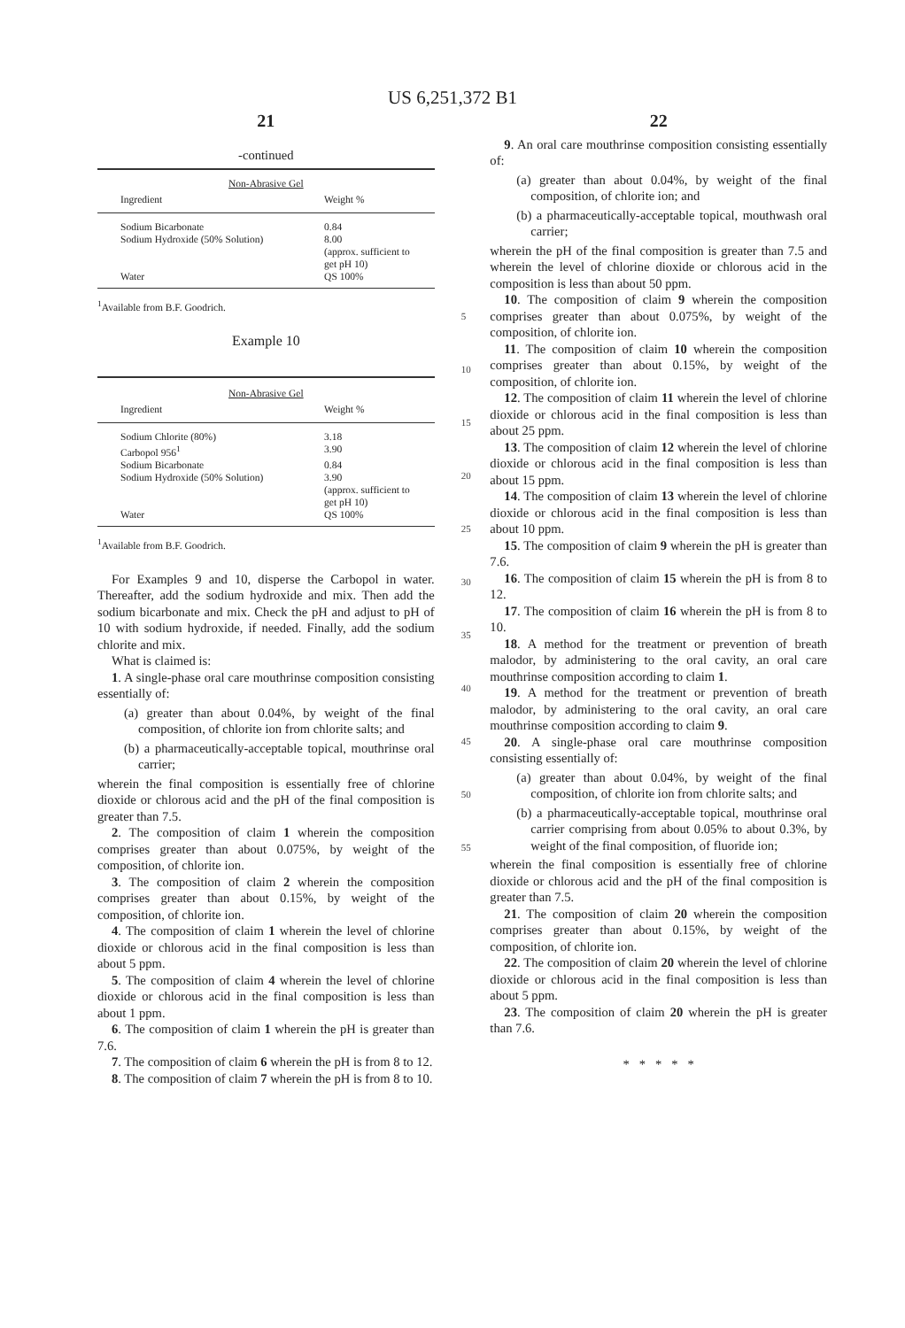US 6,251,372 B1
21
-continued
| Non-Abrasive Gel | |
| --- | --- |
| Ingredient | Weight % |
| Sodium Bicarbonate | 0.84 |
| Sodium Hydroxide (50% Solution) | 8.00 (approx. sufficient to get pH 10) |
| Water | QS 100% |
<sup>1</sup> Available from B.F. Goodrich.
Example 10
| Non-Abrasive Gel | |
| --- | --- |
| Ingredient | Weight % |
| Sodium Chlorite (80%) | 3.18 |
| Carbopol 956<sup>1</sup> | 3.90 |
| Sodium Bicarbonate | 0.84 |
| Sodium Hydroxide (50% Solution) | 3.90 (approx. sufficient to get pH 10) |
| Water | QS 100% |
<sup>1</sup> Available from B.F. Goodrich.
For Examples 9 and 10, disperse the Carbopol in water. Thereafter, add the sodium hydroxide and mix. Then add the sodium bicarbonate and mix. Check the pH and adjust to pH of 10 with sodium hydroxide, if needed. Finally, add the sodium chlorite and mix.
What is claimed is:
1. A single-phase oral care mouthrinse composition consisting essentially of:
(a) greater than about 0.04%, by weight of the final composition, of chlorite ion from chlorite salts; and
(b) a pharmaceutically-acceptable topical, mouthrinse oral carrier;
wherein the final composition is essentially free of chlorine dioxide or chlorous acid and the pH of the final composition is greater than 7.5.
2. The composition of claim 1 wherein the composition comprises greater than about 0.075%, by weight of the composition, of chlorite ion.
3. The composition of claim 2 wherein the composition comprises greater than about 0.15%, by weight of the composition, of chlorite ion.
4. The composition of claim 1 wherein the level of chlorine dioxide or chlorous acid in the final composition is less than about 5 ppm.
5. The composition of claim 4 wherein the level of chlorine dioxide or chlorous acid in the final composition is less than about 1 ppm.
6. The composition of claim 1 wherein the pH is greater than 7.6.
7. The composition of claim 6 wherein the pH is from 8 to 12.
8. The composition of claim 7 wherein the pH is from 8 to 10.
5
10
15
20
25
30
35
40
45
50
55
22
9. An oral care mouthrinse composition consisting essentially of:
(a) greater than about 0.04%, by weight of the final composition, of chlorite ion; and
(b) a pharmaceutically-acceptable topical, mouthwash oral carrier;
wherein the pH of the final composition is greater than 7.5 and wherein the level of chlorine dioxide or chlorous acid in the composition is less than about 50 ppm.
10. The composition of claim 9 wherein the composition comprises greater than about 0.075%, by weight of the composition, of chlorite ion.
11. The composition of claim 10 wherein the composition comprises greater than about 0.15%, by weight of the composition, of chlorite ion.
12. The composition of claim 11 wherein the level of chlorine dioxide or chlorous acid in the final composition is less than about 25 ppm.
13. The composition of claim 12 wherein the level of chlorine dioxide or chlorous acid in the final composition is less than about 15 ppm.
14. The composition of claim 13 wherein the level of chlorine dioxide or chlorous acid in the final composition is less than about 10 ppm.
15. The composition of claim 9 wherein the pH is greater than 7.6.
16. The composition of claim 15 wherein the pH is from 8 to 12.
17. The composition of claim 16 wherein the pH is from 8 to 10.
18. A method for the treatment or prevention of breath malodor, by administering to the oral cavity, an oral care mouthrinse composition according to claim 1.
19. A method for the treatment or prevention of breath malodor, by administering to the oral cavity, an oral care mouthrinse composition according to claim 9.
20. A single-phase oral care mouthrinse composition consisting essentially of:
(a) greater than about 0.04%, by weight of the final composition, of chlorite ion from chlorite salts; and
(b) a pharmaceutically-acceptable topical, mouthrinse oral carrier comprising from about 0.05% to about 0.3%, by weight of the final composition, of fluoride ion;
wherein the final composition is essentially free of chlorine dioxide or chlorous acid and the pH of the final composition is greater than 7.5.
21. The composition of claim 20 wherein the composition comprises greater than about 0.15%, by weight of the composition, of chlorite ion.
22. The composition of claim 20 wherein the level of chlorine dioxide or chlorous acid in the final composition is less than about 5 ppm.
23. The composition of claim 20 wherein the pH is greater than 7.6.
* * * * *